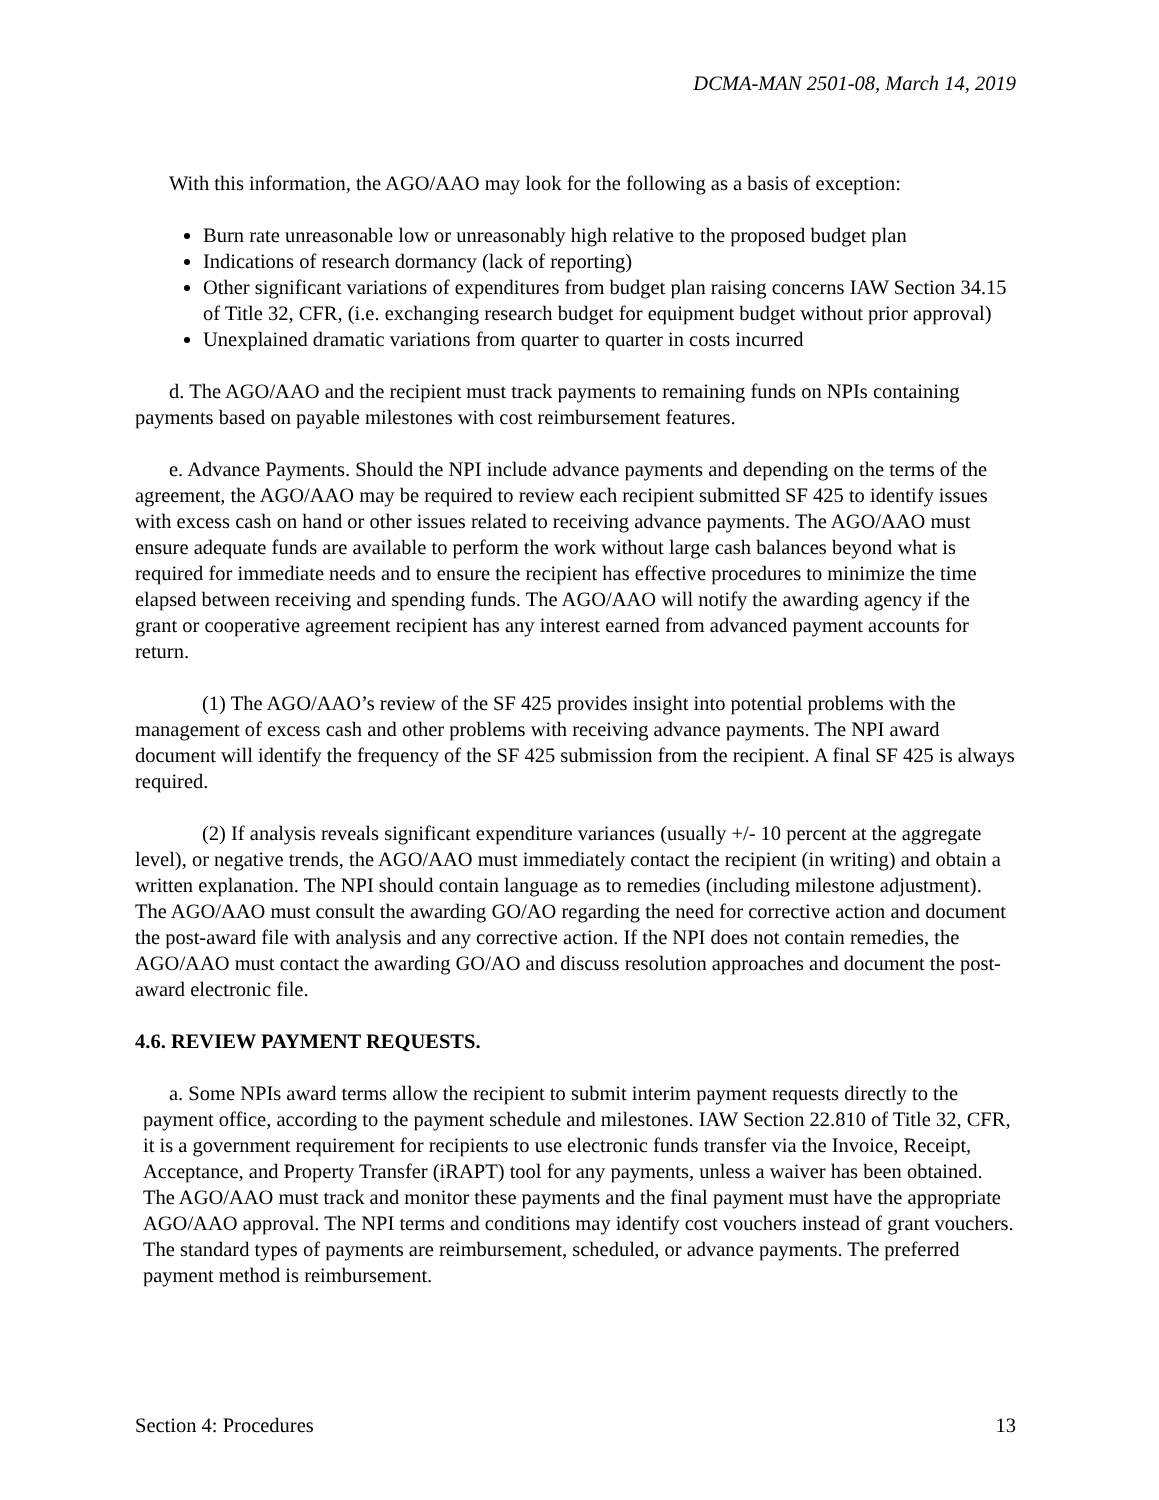DCMA-MAN 2501-08, March 14, 2019
With this information, the AGO/AAO may look for the following as a basis of exception:
Burn rate unreasonable low or unreasonably high relative to the proposed budget plan
Indications of research dormancy (lack of reporting)
Other significant variations of expenditures from budget plan raising concerns IAW Section 34.15 of Title 32, CFR, (i.e. exchanging research budget for equipment budget without prior approval)
Unexplained dramatic variations from quarter to quarter in costs incurred
d. The AGO/AAO and the recipient must track payments to remaining funds on NPIs containing payments based on payable milestones with cost reimbursement features.
e. Advance Payments. Should the NPI include advance payments and depending on the terms of the agreement, the AGO/AAO may be required to review each recipient submitted SF 425 to identify issues with excess cash on hand or other issues related to receiving advance payments. The AGO/AAO must ensure adequate funds are available to perform the work without large cash balances beyond what is required for immediate needs and to ensure the recipient has effective procedures to minimize the time elapsed between receiving and spending funds. The AGO/AAO will notify the awarding agency if the grant or cooperative agreement recipient has any interest earned from advanced payment accounts for return.
(1) The AGO/AAO’s review of the SF 425 provides insight into potential problems with the management of excess cash and other problems with receiving advance payments. The NPI award document will identify the frequency of the SF 425 submission from the recipient. A final SF 425 is always required.
(2) If analysis reveals significant expenditure variances (usually +/- 10 percent at the aggregate level), or negative trends, the AGO/AAO must immediately contact the recipient (in writing) and obtain a written explanation. The NPI should contain language as to remedies (including milestone adjustment). The AGO/AAO must consult the awarding GO/AO regarding the need for corrective action and document the post-award file with analysis and any corrective action. If the NPI does not contain remedies, the AGO/AAO must contact the awarding GO/AO and discuss resolution approaches and document the post-award electronic file.
4.6. REVIEW PAYMENT REQUESTS.
a. Some NPIs award terms allow the recipient to submit interim payment requests directly to the payment office, according to the payment schedule and milestones. IAW Section 22.810 of Title 32, CFR, it is a government requirement for recipients to use electronic funds transfer via the Invoice, Receipt, Acceptance, and Property Transfer (iRAPT) tool for any payments, unless a waiver has been obtained. The AGO/AAO must track and monitor these payments and the final payment must have the appropriate AGO/AAO approval. The NPI terms and conditions may identify cost vouchers instead of grant vouchers. The standard types of payments are reimbursement, scheduled, or advance payments. The preferred payment method is reimbursement.
Section 4: Procedures 13